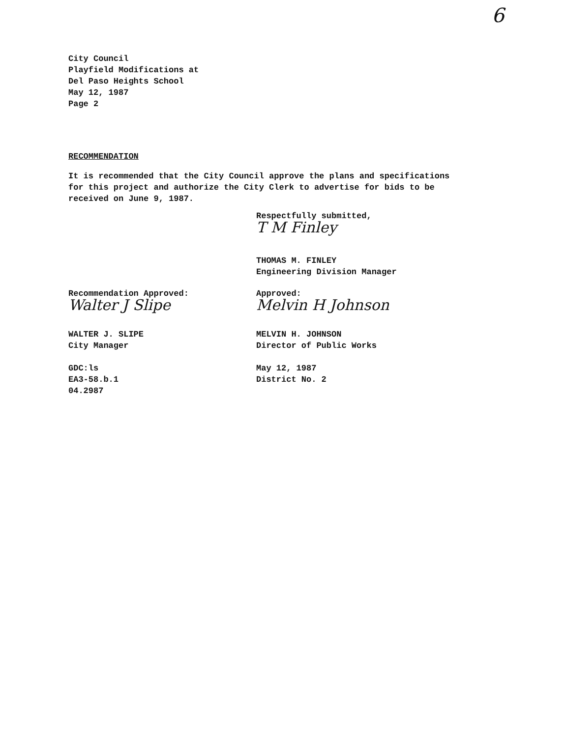6
City Council
Playfield Modifications at
Del Paso Heights School
May 12, 1987
Page 2
RECOMMENDATION
It is recommended that the City Council approve the plans and specifications for this project and authorize the City Clerk to advertise for bids to be received on June 9, 1987.
Recommendation Approved:
Walter J Slipe
WALTER J. SLIPE
City Manager
GDC:ls
EA3-58.b.1
04.2987
Respectfully submitted,
T M Finley
THOMAS M. FINLEY
Engineering Division Manager
Approved:
Melvin H Johnson
MELVIN H. JOHNSON
Director of Public Works
May 12, 1987
District No. 2